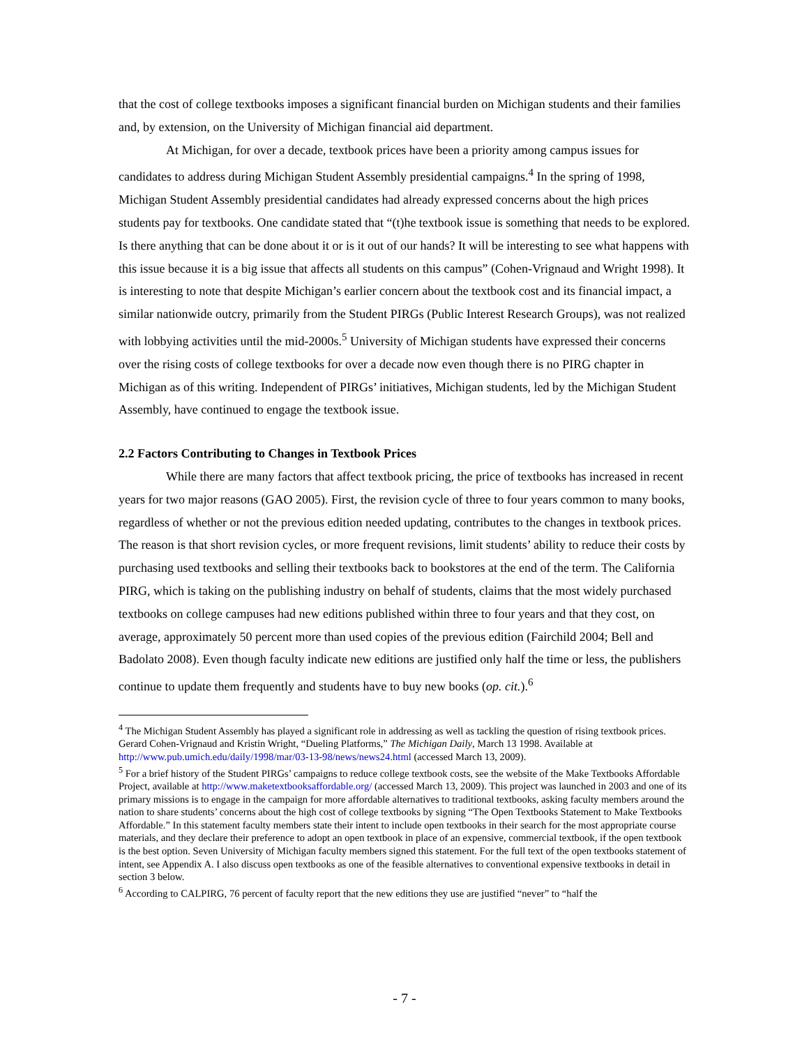that the cost of college textbooks imposes a significant financial burden on Michigan students and their families and, by extension, on the University of Michigan financial aid department.
At Michigan, for over a decade, textbook prices have been a priority among campus issues for candidates to address during Michigan Student Assembly presidential campaigns.<sup>4</sup> In the spring of 1998, Michigan Student Assembly presidential candidates had already expressed concerns about the high prices students pay for textbooks. One candidate stated that “(t)he textbook issue is something that needs to be explored. Is there anything that can be done about it or is it out of our hands? It will be interesting to see what happens with this issue because it is a big issue that affects all students on this campus” (Cohen-Vrignaud and Wright 1998). It is interesting to note that despite Michigan’s earlier concern about the textbook cost and its financial impact, a similar nationwide outcry, primarily from the Student PIRGs (Public Interest Research Groups), was not realized with lobbying activities until the mid-2000s.<sup>5</sup> University of Michigan students have expressed their concerns over the rising costs of college textbooks for over a decade now even though there is no PIRG chapter in Michigan as of this writing. Independent of PIRGs’ initiatives, Michigan students, led by the Michigan Student Assembly, have continued to engage the textbook issue.
2.2 Factors Contributing to Changes in Textbook Prices
While there are many factors that affect textbook pricing, the price of textbooks has increased in recent years for two major reasons (GAO 2005). First, the revision cycle of three to four years common to many books, regardless of whether or not the previous edition needed updating, contributes to the changes in textbook prices. The reason is that short revision cycles, or more frequent revisions, limit students’ ability to reduce their costs by purchasing used textbooks and selling their textbooks back to bookstores at the end of the term. The California PIRG, which is taking on the publishing industry on behalf of students, claims that the most widely purchased textbooks on college campuses had new editions published within three to four years and that they cost, on average, approximately 50 percent more than used copies of the previous edition (Fairchild 2004; Bell and Badolato 2008). Even though faculty indicate new editions are justified only half the time or less, the publishers continue to update them frequently and students have to buy new books (op. cit.).<sup>6</sup>
<sup>4</sup> The Michigan Student Assembly has played a significant role in addressing as well as tackling the question of rising textbook prices. Gerard Cohen-Vrignaud and Kristin Wright, “Dueling Platforms,” The Michigan Daily, March 13 1998. Available at http://www.pub.umich.edu/daily/1998/mar/03-13-98/news/news24.html (accessed March 13, 2009).
<sup>5</sup> For a brief history of the Student PIRGs’ campaigns to reduce college textbook costs, see the website of the Make Textbooks Affordable Project, available at http://www.maketextbooksaffordable.org/ (accessed March 13, 2009). This project was launched in 2003 and one of its primary missions is to engage in the campaign for more affordable alternatives to traditional textbooks, asking faculty members around the nation to share students’ concerns about the high cost of college textbooks by signing “The Open Textbooks Statement to Make Textbooks Affordable.” In this statement faculty members state their intent to include open textbooks in their search for the most appropriate course materials, and they declare their preference to adopt an open textbook in place of an expensive, commercial textbook, if the open textbook is the best option. Seven University of Michigan faculty members signed this statement. For the full text of the open textbooks statement of intent, see Appendix A. I also discuss open textbooks as one of the feasible alternatives to conventional expensive textbooks in detail in section 3 below.
<sup>6</sup> According to CALPIRG, 76 percent of faculty report that the new editions they use are justified “never” to “half the
- 7 -